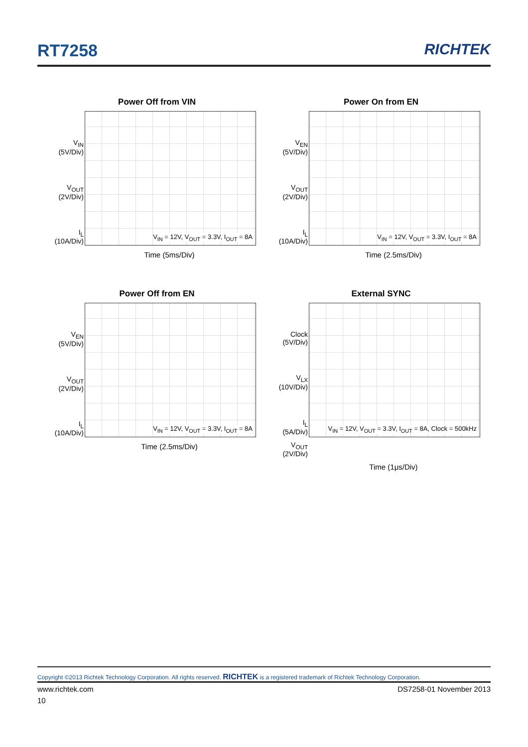RT7258 RICHTEK
Power Off from VIN
V<sub>IN</sub>
(5V/Div)
V<sub>OUT</sub>
(2V/Div)
I<sub>L</sub>
(10A/Div)
V<sub>IN</sub> = 12V, V<sub>OUT</sub> = 3.3V, I<sub>OUT</sub> = 8A
Time (5ms/Div)
Power On from EN
V<sub>EN</sub>
(5V/Div)
V<sub>OUT</sub>
(2V/Div)
I<sub>L</sub>
(10A/Div)
V<sub>IN</sub> = 12V, V<sub>OUT</sub> = 3.3V, I<sub>OUT</sub> = 8A
Time (2.5ms/Div)
Power Off from EN
V<sub>EN</sub>
(5V/Div)
V<sub>OUT</sub>
(2V/Div)
I<sub>L</sub>
(10A/Div)
V<sub>IN</sub> = 12V, V<sub>OUT</sub> = 3.3V, I<sub>OUT</sub> = 8A
Time (2.5ms/Div)
External SYNC
Clock
(5V/Div)
V<sub>LX</sub>
(10V/Div)
I<sub>L</sub>
(5A/Div)
V<sub>OUT</sub>
(2V/Div)
V<sub>IN</sub> = 12V, V<sub>OUT</sub> = 3.3V, I<sub>OUT</sub> = 8A, Clock = 500kHz
Time (1μs/Div)
Copyright ©2013 Richtek Technology Corporation. All rights reserved. RICHTEK is a registered trademark of Richtek Technology Corporation.
www.richtek.com DS7258-01 November 2013
10